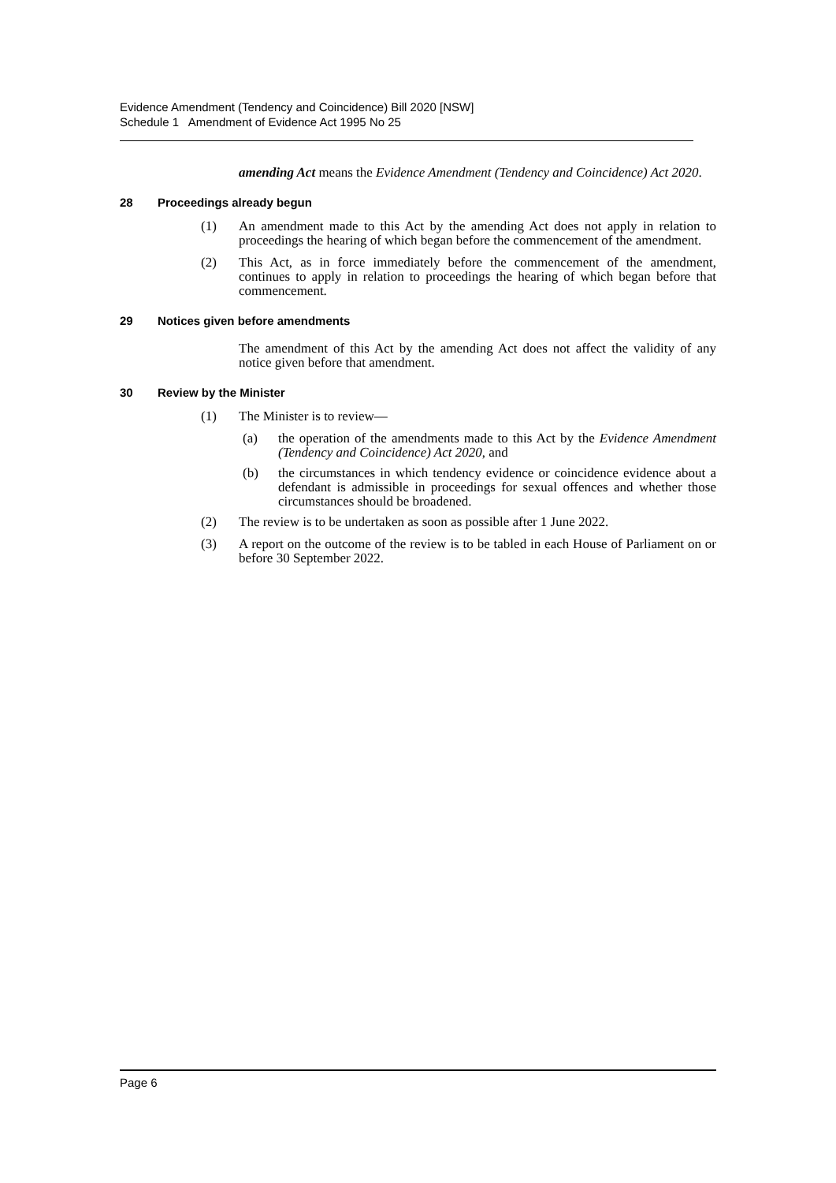Evidence Amendment (Tendency and Coincidence) Bill 2020 [NSW]
Schedule 1 Amendment of Evidence Act 1995 No 25
amending Act means the Evidence Amendment (Tendency and Coincidence) Act 2020.
28 Proceedings already begun
(1) An amendment made to this Act by the amending Act does not apply in relation to proceedings the hearing of which began before the commencement of the amendment.
(2) This Act, as in force immediately before the commencement of the amendment, continues to apply in relation to proceedings the hearing of which began before that commencement.
29 Notices given before amendments
The amendment of this Act by the amending Act does not affect the validity of any notice given before that amendment.
30 Review by the Minister
(1) The Minister is to review—
(a) the operation of the amendments made to this Act by the Evidence Amendment (Tendency and Coincidence) Act 2020, and
(b) the circumstances in which tendency evidence or coincidence evidence about a defendant is admissible in proceedings for sexual offences and whether those circumstances should be broadened.
(2) The review is to be undertaken as soon as possible after 1 June 2022.
(3) A report on the outcome of the review is to be tabled in each House of Parliament on or before 30 September 2022.
Page 6